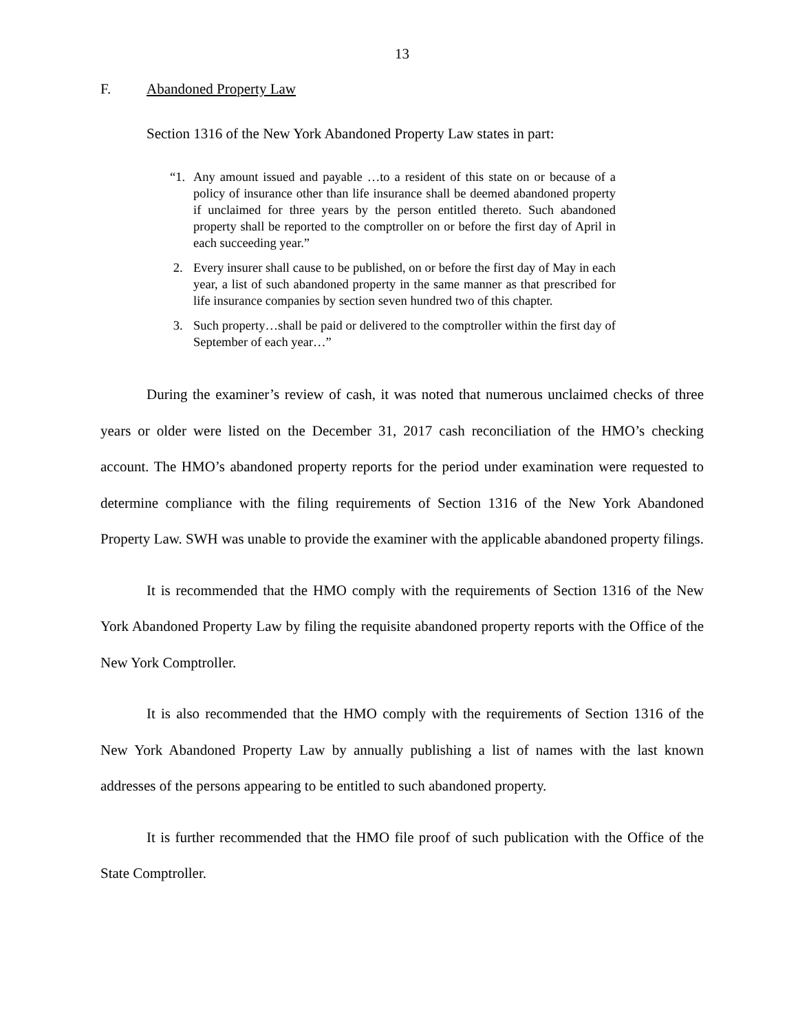13
F. Abandoned Property Law
Section 1316 of the New York Abandoned Property Law states in part:
“1. Any amount issued and payable …to a resident of this state on or because of a policy of insurance other than life insurance shall be deemed abandoned property if unclaimed for three years by the person entitled thereto. Such abandoned property shall be reported to the comptroller on or before the first day of April in each succeeding year.”
2. Every insurer shall cause to be published, on or before the first day of May in each year, a list of such abandoned property in the same manner as that prescribed for life insurance companies by section seven hundred two of this chapter.
3. Such property…shall be paid or delivered to the comptroller within the first day of September of each year…”
During the examiner’s review of cash, it was noted that numerous unclaimed checks of three years or older were listed on the December 31, 2017 cash reconciliation of the HMO’s checking account. The HMO’s abandoned property reports for the period under examination were requested to determine compliance with the filing requirements of Section 1316 of the New York Abandoned Property Law. SWH was unable to provide the examiner with the applicable abandoned property filings.
It is recommended that the HMO comply with the requirements of Section 1316 of the New York Abandoned Property Law by filing the requisite abandoned property reports with the Office of the New York Comptroller.
It is also recommended that the HMO comply with the requirements of Section 1316 of the New York Abandoned Property Law by annually publishing a list of names with the last known addresses of the persons appearing to be entitled to such abandoned property.
It is further recommended that the HMO file proof of such publication with the Office of the State Comptroller.